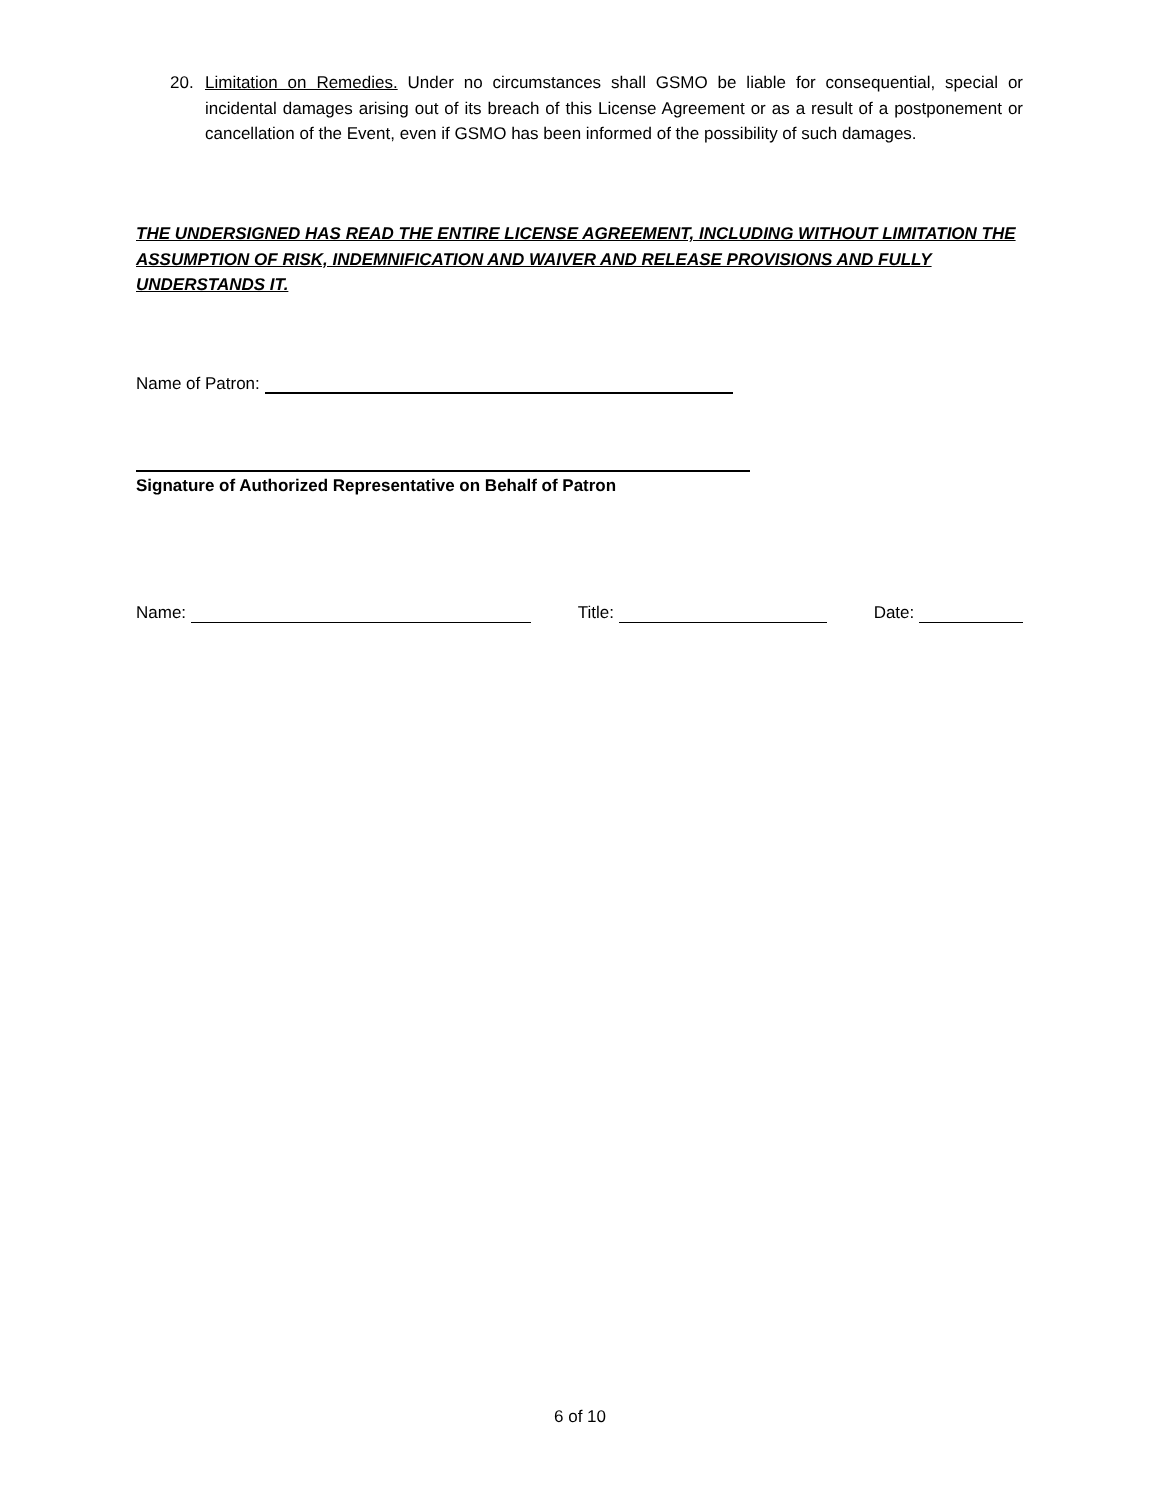20. Limitation on Remedies. Under no circumstances shall GSMO be liable for consequential, special or incidental damages arising out of its breach of this License Agreement or as a result of a postponement or cancellation of the Event, even if GSMO has been informed of the possibility of such damages.
THE UNDERSIGNED HAS READ THE ENTIRE LICENSE AGREEMENT, INCLUDING WITHOUT LIMITATION THE ASSUMPTION OF RISK, INDEMNIFICATION AND WAIVER AND RELEASE PROVISIONS AND FULLY UNDERSTANDS IT.
Name of Patron:
Signature of Authorized Representative on Behalf of Patron
Name: Title: Date:
6 of 10